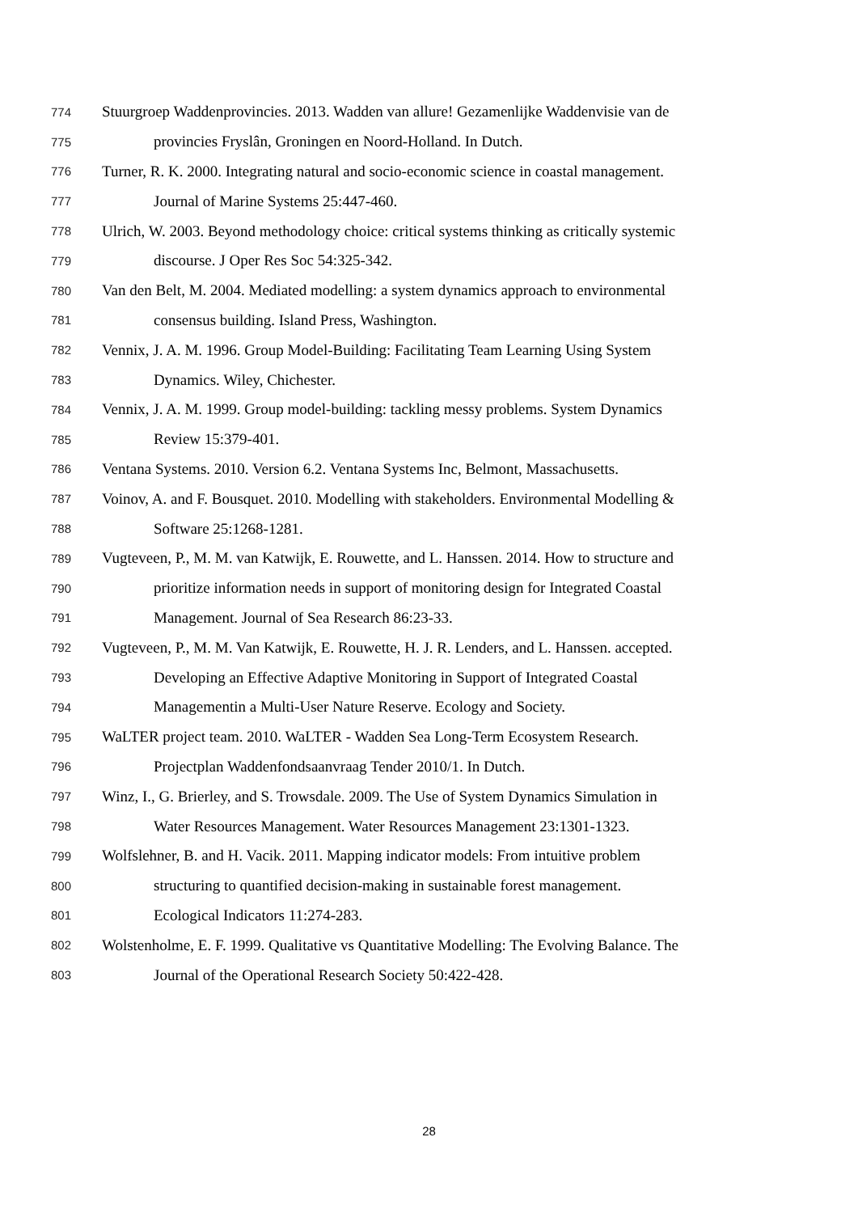774 Stuurgroep Waddenprovincies. 2013. Wadden van allure! Gezamenlijke Waddenvisie van de
775 provincies Fryslân, Groningen en Noord-Holland. In Dutch.
776 Turner, R. K. 2000. Integrating natural and socio-economic science in coastal management.
777 Journal of Marine Systems 25:447-460.
778 Ulrich, W. 2003. Beyond methodology choice: critical systems thinking as critically systemic
779 discourse. J Oper Res Soc 54:325-342.
780 Van den Belt, M. 2004. Mediated modelling: a system dynamics approach to environmental
781 consensus building. Island Press, Washington.
782 Vennix, J. A. M. 1996. Group Model-Building: Facilitating Team Learning Using System
783 Dynamics. Wiley, Chichester.
784 Vennix, J. A. M. 1999. Group model-building: tackling messy problems. System Dynamics
785 Review 15:379-401.
786 Ventana Systems. 2010. Version 6.2. Ventana Systems Inc, Belmont, Massachusetts.
787 Voinov, A. and F. Bousquet. 2010. Modelling with stakeholders. Environmental Modelling &
788 Software 25:1268-1281.
789 Vugteveen, P., M. M. van Katwijk, E. Rouwette, and L. Hanssen. 2014. How to structure and
790 prioritize information needs in support of monitoring design for Integrated Coastal
791 Management. Journal of Sea Research 86:23-33.
792 Vugteveen, P., M. M. Van Katwijk, E. Rouwette, H. J. R. Lenders, and L. Hanssen. accepted.
793 Developing an Effective Adaptive Monitoring in Support of Integrated Coastal
794 Managementin a Multi-User Nature Reserve. Ecology and Society.
795 WaLTER project team. 2010. WaLTER - Wadden Sea Long-Term Ecosystem Research.
796 Projectplan Waddenfondsaanvraag Tender 2010/1. In Dutch.
797 Winz, I., G. Brierley, and S. Trowsdale. 2009. The Use of System Dynamics Simulation in
798 Water Resources Management. Water Resources Management 23:1301-1323.
799 Wolfslehner, B. and H. Vacik. 2011. Mapping indicator models: From intuitive problem
800 structuring to quantified decision-making in sustainable forest management.
801 Ecological Indicators 11:274-283.
802 Wolstenholme, E. F. 1999. Qualitative vs Quantitative Modelling: The Evolving Balance. The
803 Journal of the Operational Research Society 50:422-428.
28